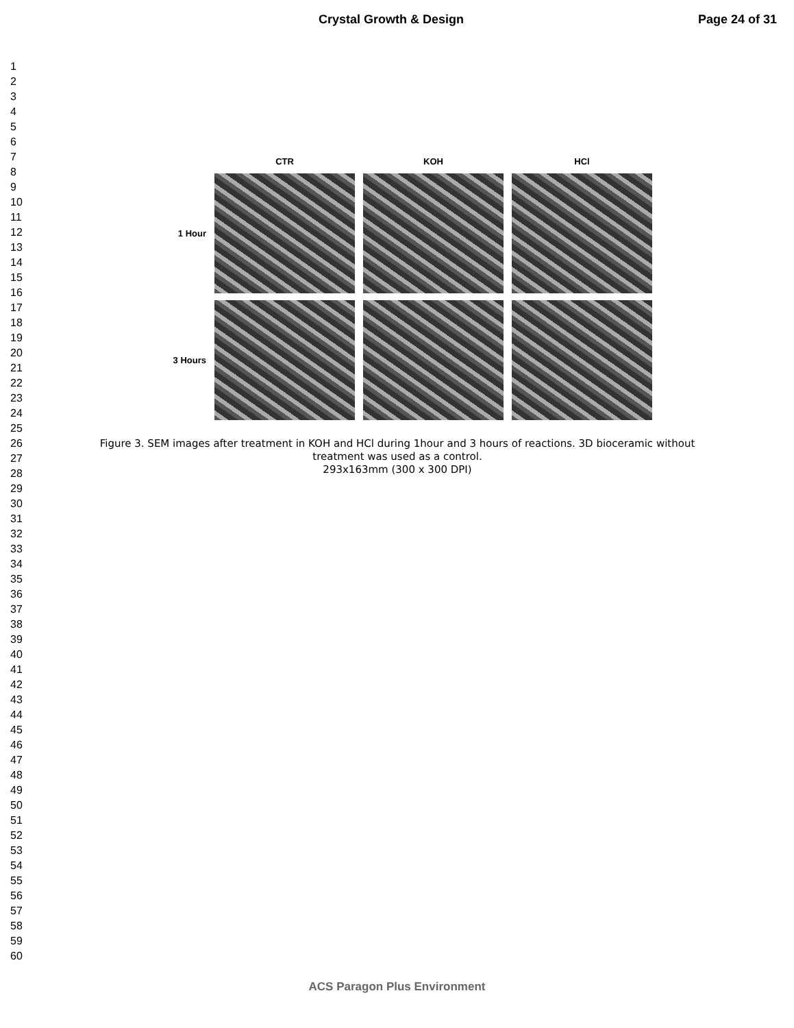Crystal Growth & Design Page 24 of 31
1
2
3
4
5
6
7
8
9
10
11
12
13
14
15
16
17
18
19
20
21
22
23
24
25
26
27
28
29
30
31
32
33
34
35
36
37
38
39
40
41
42
43
44
45
46
47
48
49
50
51
52
53
54
55
56
57
58
59
60
| | CTR | KOH | HCl |
| --- | --- | --- | --- |
| 1 Hour | | | |
| 3 Hours | | | |
Figure 3. SEM images after treatment in KOH and HCl during 1hour and 3 hours of reactions. 3D bioceramic without treatment was used as a control.
293x163mm (300 x 300 DPI)
ACS Paragon Plus Environment